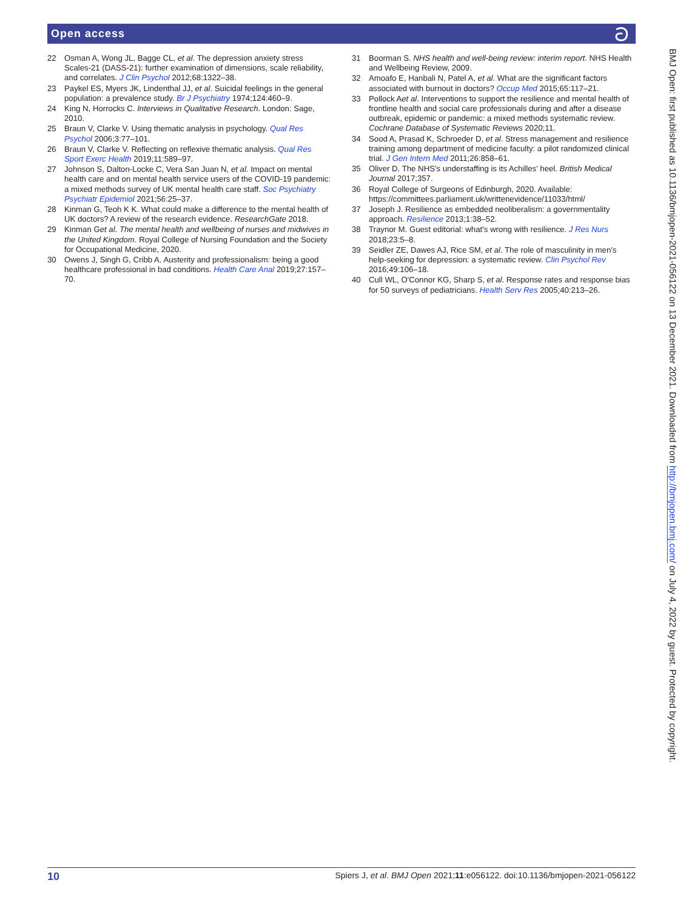Open access ට
22 Osman A, Wong JL, Bagge CL, et al. The depression anxiety stress Scales-21 (DASS-21): further examination of dimensions, scale reliability, and correlates. J Clin Psychol 2012;68:1322–38.
23 Paykel ES, Myers JK, Lindenthal JJ, et al. Suicidal feelings in the general population: a prevalence study. Br J Psychiatry 1974;124:460–9.
24 King N, Horrocks C. Interviews in Qualitative Research. London: Sage, 2010.
25 Braun V, Clarke V. Using thematic analysis in psychology. Qual Res Psychol 2006;3:77–101.
26 Braun V, Clarke V. Reflecting on reflexive thematic analysis. Qual Res Sport Exerc Health 2019;11:589–97.
27 Johnson S, Dalton-Locke C, Vera San Juan N, et al. Impact on mental health care and on mental health service users of the COVID-19 pandemic: a mixed methods survey of UK mental health care staff. Soc Psychiatry Psychiatr Epidemiol 2021;56:25–37.
28 Kinman G, Teoh K K. What could make a difference to the mental health of UK doctors? A review of the research evidence. ResearchGate 2018.
29 Kinman Get al. The mental health and wellbeing of nurses and midwives in the United Kingdom. Royal College of Nursing Foundation and the Society for Occupational Medicine, 2020.
30 Owens J, Singh G, Cribb A. Austerity and professionalism: being a good healthcare professional in bad conditions. Health Care Anal 2019;27:157–70.
31 Boorman S. NHS health and well-being review: interim report. NHS Health and Wellbeing Review, 2009.
32 Amoafo E, Hanbali N, Patel A, et al. What are the significant factors associated with burnout in doctors? Occup Med 2015;65:117–21.
33 Pollock Aet al. Interventions to support the resilience and mental health of frontline health and social care professionals during and after a disease outbreak, epidemic or pandemic: a mixed methods systematic review. Cochrane Database of Systematic Reviews 2020;11.
34 Sood A, Prasad K, Schroeder D, et al. Stress management and resilience training among department of medicine faculty: a pilot randomized clinical trial. J Gen Intern Med 2011;26:858–61.
35 Oliver D. The NHS's understaffing is its Achilles' heel. British Medical Journal 2017;357.
36 Royal College of Surgeons of Edinburgh, 2020. Available: https://committees.parliament.uk/writtenevidence/11033/html/
37 Joseph J. Resilience as embedded neoliberalism: a governmentality approach. Resilience 2013;1:38–52.
38 Traynor M. Guest editorial: what's wrong with resilience. J Res Nurs 2018;23:5–8.
39 Seidler ZE, Dawes AJ, Rice SM, et al. The role of masculinity in men's help-seeking for depression: a systematic review. Clin Psychol Rev 2016;49:106–18.
40 Cull WL, O'Connor KG, Sharp S, et al. Response rates and response bias for 50 surveys of pediatricians. Health Serv Res 2005;40:213–26.
BMJ Open: first published as 10.1136/bmjopen-2021-056122 on 13 December 2021. Downloaded from http://bmjopen.bmj.com/ on July 4, 2022 by guest. Protected by copyright.
10 Spiers J, et al. BMJ Open 2021;11:e056122. doi:10.1136/bmjopen-2021-056122